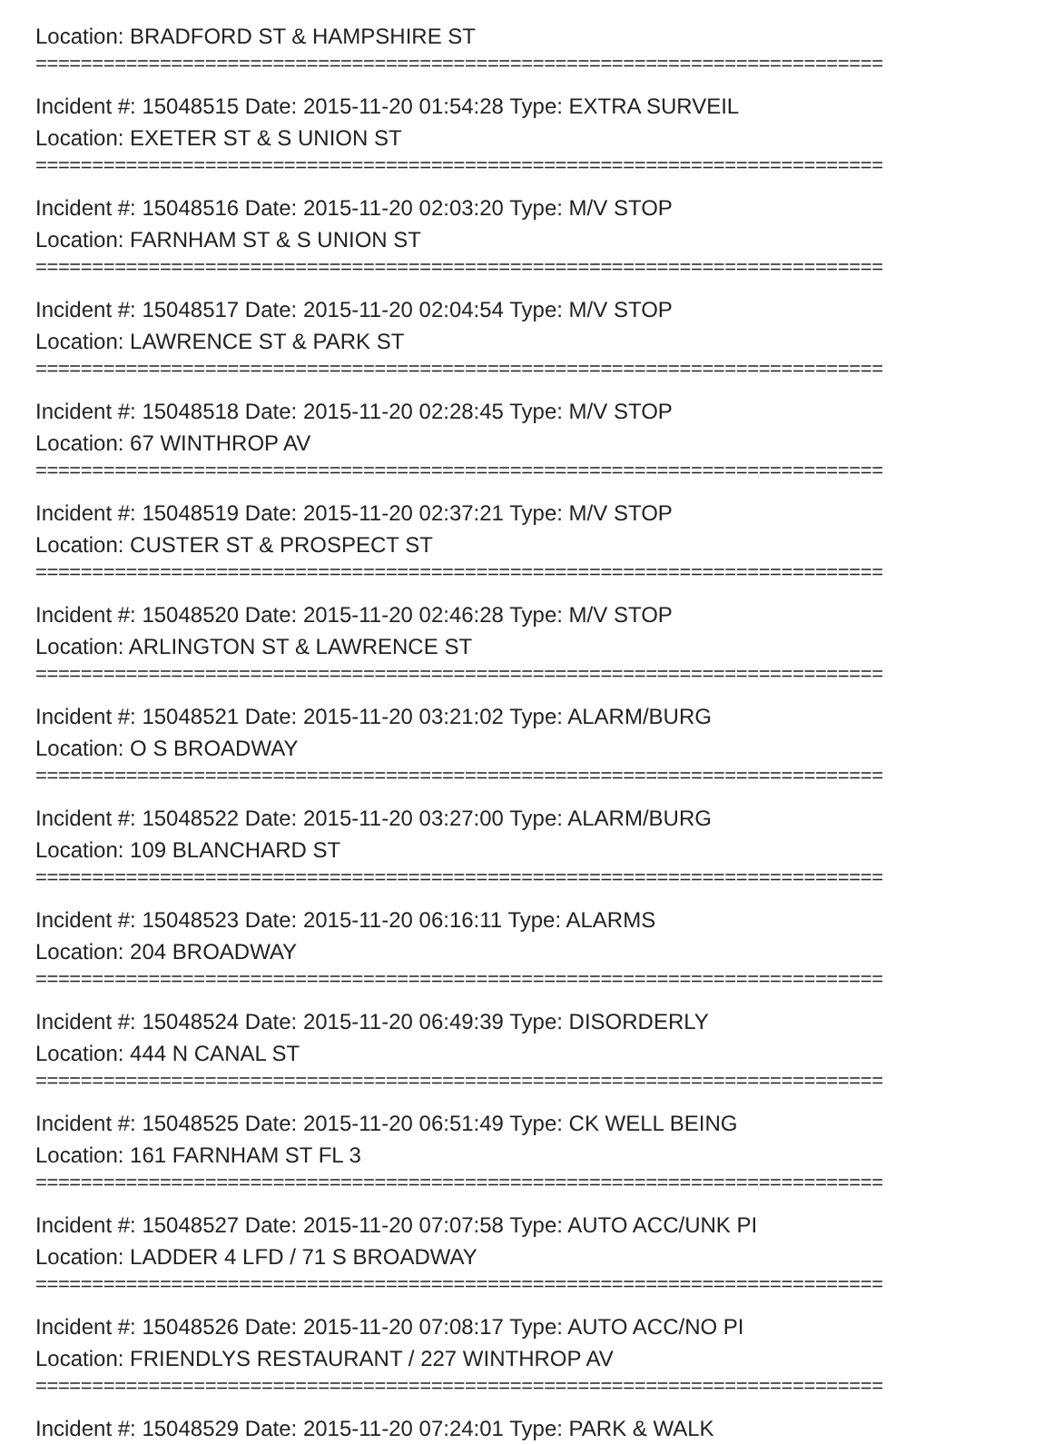Location: BRADFORD ST & HAMPSHIRE ST
===========================================================================
Incident #: 15048515 Date: 2015-11-20 01:54:28 Type: EXTRA SURVEIL
Location: EXETER ST & S UNION ST
===========================================================================
Incident #: 15048516 Date: 2015-11-20 02:03:20 Type: M/V STOP
Location: FARNHAM ST & S UNION ST
===========================================================================
Incident #: 15048517 Date: 2015-11-20 02:04:54 Type: M/V STOP
Location: LAWRENCE ST & PARK ST
===========================================================================
Incident #: 15048518 Date: 2015-11-20 02:28:45 Type: M/V STOP
Location: 67 WINTHROP AV
===========================================================================
Incident #: 15048519 Date: 2015-11-20 02:37:21 Type: M/V STOP
Location: CUSTER ST & PROSPECT ST
===========================================================================
Incident #: 15048520 Date: 2015-11-20 02:46:28 Type: M/V STOP
Location: ARLINGTON ST & LAWRENCE ST
===========================================================================
Incident #: 15048521 Date: 2015-11-20 03:21:02 Type: ALARM/BURG
Location: O S BROADWAY
===========================================================================
Incident #: 15048522 Date: 2015-11-20 03:27:00 Type: ALARM/BURG
Location: 109 BLANCHARD ST
===========================================================================
Incident #: 15048523 Date: 2015-11-20 06:16:11 Type: ALARMS
Location: 204 BROADWAY
===========================================================================
Incident #: 15048524 Date: 2015-11-20 06:49:39 Type: DISORDERLY
Location: 444 N CANAL ST
===========================================================================
Incident #: 15048525 Date: 2015-11-20 06:51:49 Type: CK WELL BEING
Location: 161 FARNHAM ST FL 3
===========================================================================
Incident #: 15048527 Date: 2015-11-20 07:07:58 Type: AUTO ACC/UNK PI
Location: LADDER 4 LFD / 71 S BROADWAY
===========================================================================
Incident #: 15048526 Date: 2015-11-20 07:08:17 Type: AUTO ACC/NO PI
Location: FRIENDLYS RESTAURANT / 227 WINTHROP AV
===========================================================================
Incident #: 15048529 Date: 2015-11-20 07:24:01 Type: PARK & WALK